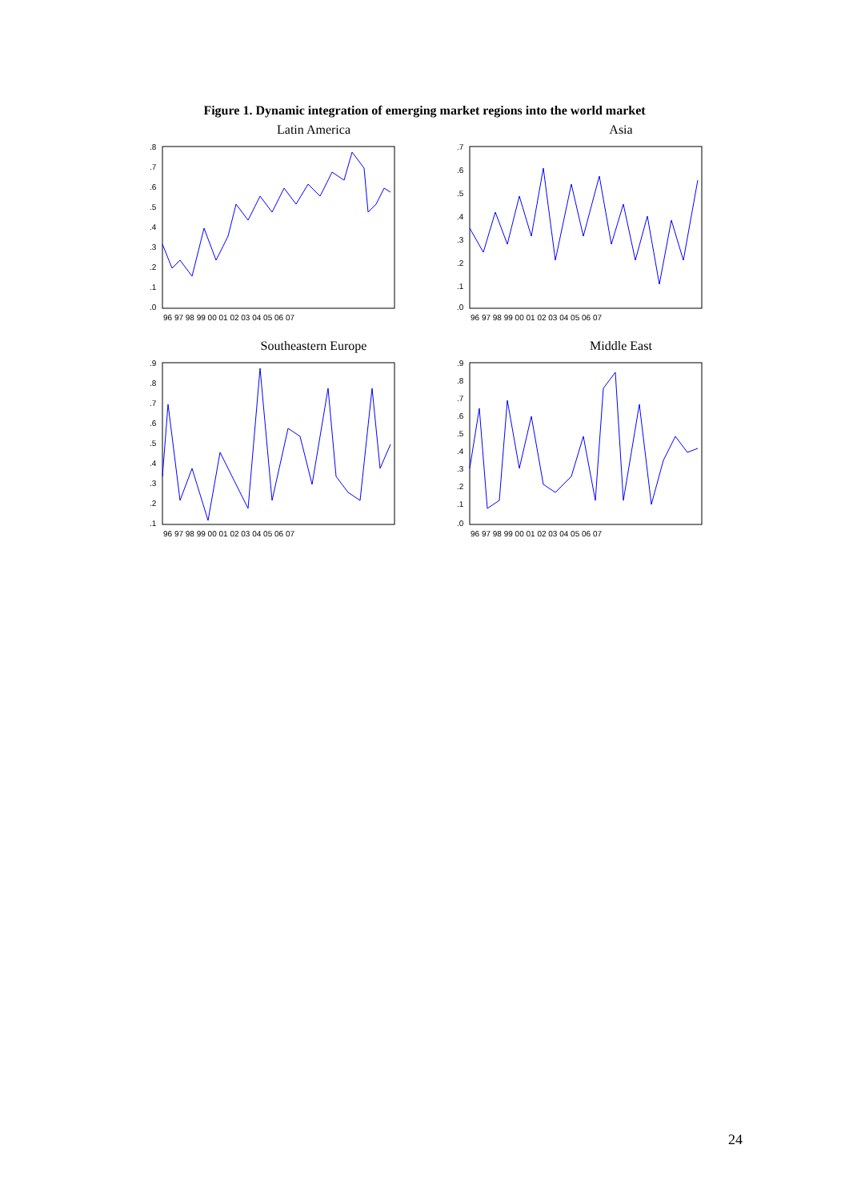Figure 1. Dynamic integration of emerging market regions into the world market
Latin America
.8
.7
.6
.5
.4
.3
.2
.1
.0
96 97 98 99 00 01 02 03 04 05 06 07
Asia
.7
.6
.5
.4
.3
.2
.1
.0
96 97 98 99 00 01 02 03 04 05 06 07
Southeastern Europe
.9
.8
.7
.6
.5
.4
.3
.2
.1
96 97 98 99 00 01 02 03 04 05 06 07
Middle East
.9
.8
.7
.6
.5
.4
.3
.2
.1
.0
96 97 98 99 00 01 02 03 04 05 06 07
24